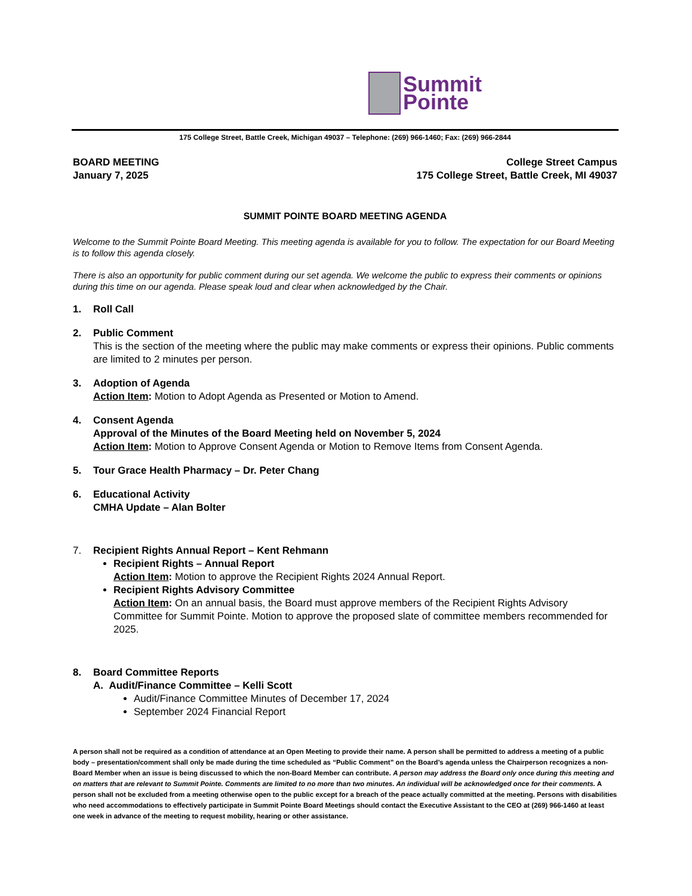Summit
Pointe
175 College Street, Battle Creek, Michigan 49037 – Telephone: (269) 966-1460; Fax: (269) 966-2844
BOARD MEETING
January 7, 2025
College Street Campus
175 College Street, Battle Creek, MI 49037
SUMMIT POINTE BOARD MEETING AGENDA
Welcome to the Summit Pointe Board Meeting. This meeting agenda is available for you to follow. The expectation for our Board Meeting is to follow this agenda closely.
There is also an opportunity for public comment during our set agenda. We welcome the public to express their comments or opinions during this time on our agenda. Please speak loud and clear when acknowledged by the Chair.
1. Roll Call
2. Public Comment
This is the section of the meeting where the public may make comments or express their opinions. Public comments are limited to 2 minutes per person.
3. Adoption of Agenda
Action Item: Motion to Adopt Agenda as Presented or Motion to Amend.
4. Consent Agenda
Approval of the Minutes of the Board Meeting held on November 5, 2024
Action Item: Motion to Approve Consent Agenda or Motion to Remove Items from Consent Agenda.
5. Tour Grace Health Pharmacy – Dr. Peter Chang
6. Educational Activity
CMHA Update – Alan Bolter
7. Recipient Rights Annual Report – Kent Rehmann
Recipient Rights – Annual Report
Action Item: Motion to approve the Recipient Rights 2024 Annual Report.
Recipient Rights Advisory Committee
Action Item: On an annual basis, the Board must approve members of the Recipient Rights Advisory Committee for Summit Pointe. Motion to approve the proposed slate of committee members recommended for 2025.
8. Board Committee Reports
A. Audit/Finance Committee – Kelli Scott
Audit/Finance Committee Minutes of December 17, 2024
September 2024 Financial Report
A person shall not be required as a condition of attendance at an Open Meeting to provide their name. A person shall be permitted to address a meeting of a public body – presentation/comment shall only be made during the time scheduled as “Public Comment” on the Board’s agenda unless the Chairperson recognizes a non-Board Member when an issue is being discussed to which the non-Board Member can contribute. A person may address the Board only once during this meeting and on matters that are relevant to Summit Pointe. Comments are limited to no more than two minutes. An individual will be acknowledged once for their comments. A person shall not be excluded from a meeting otherwise open to the public except for a breach of the peace actually committed at the meeting. Persons with disabilities who need accommodations to effectively participate in Summit Pointe Board Meetings should contact the Executive Assistant to the CEO at (269) 966-1460 at least one week in advance of the meeting to request mobility, hearing or other assistance.